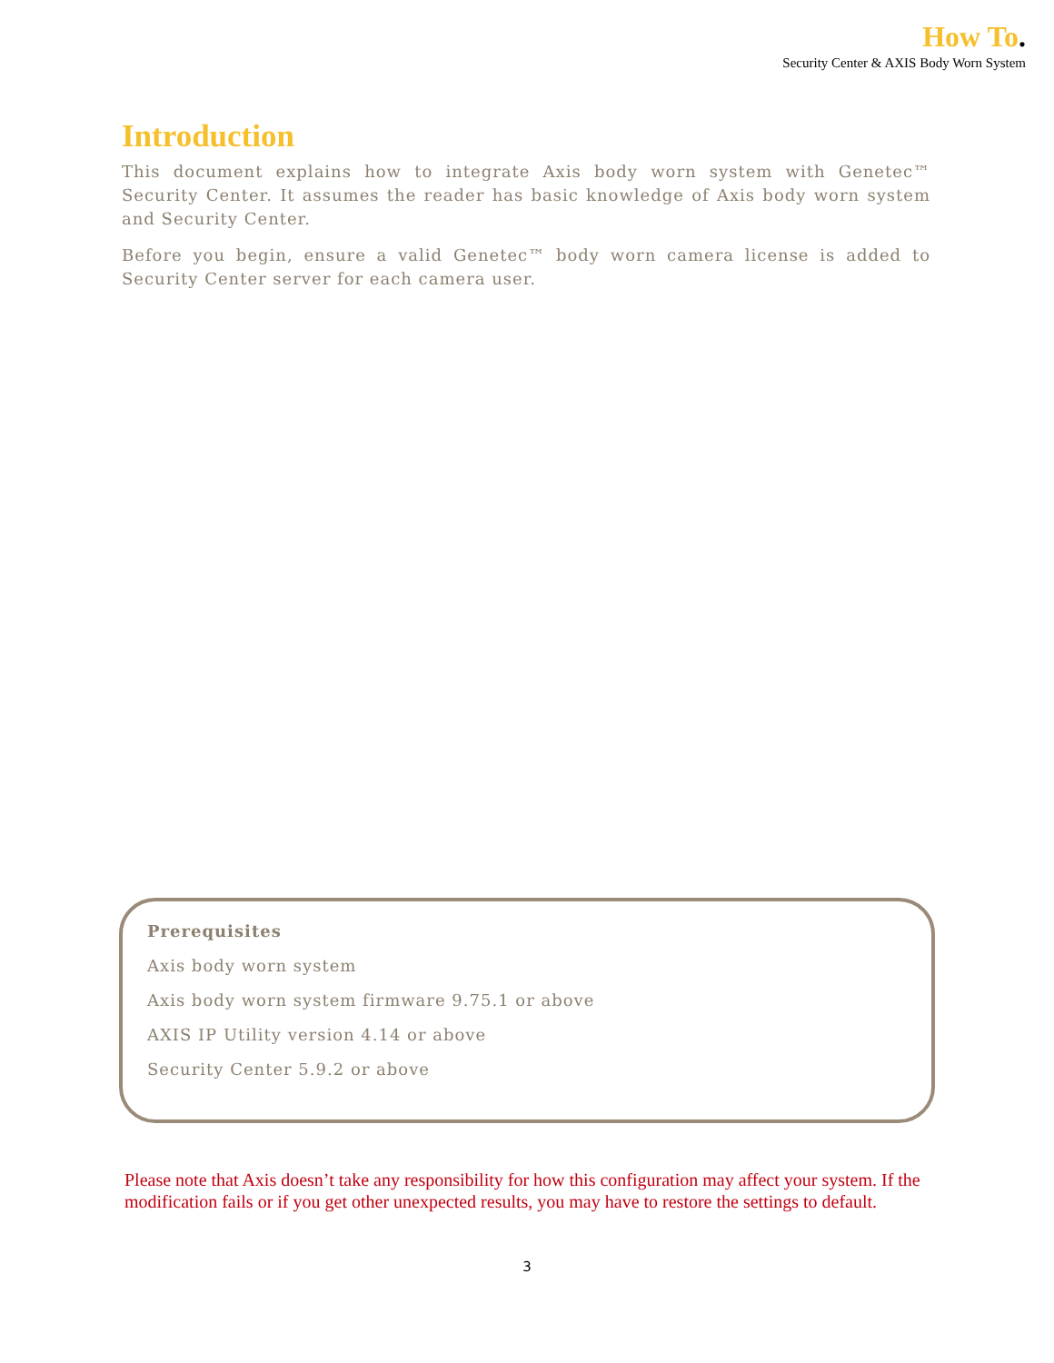How To.
Security Center & AXIS Body Worn System
Introduction
This document explains how to integrate Axis body worn system with Genetec™ Security Center. It assumes the reader has basic knowledge of Axis body worn system and Security Center.
Before you begin, ensure a valid Genetec™ body worn camera license is added to Security Center server for each camera user.
Prerequisites
Axis body worn system
Axis body worn system firmware 9.75.1 or above
AXIS IP Utility version 4.14 or above
Security Center 5.9.2 or above
Please note that Axis doesn’t take any responsibility for how this configuration may affect your system. If the modification fails or if you get other unexpected results, you may have to restore the settings to default.
3